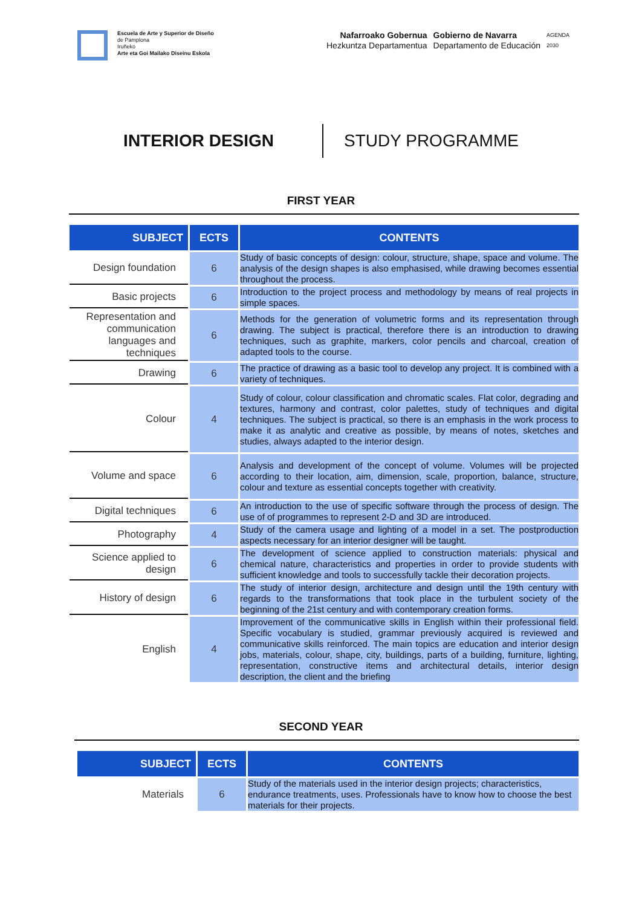Escuela de Arte y Superior de Diseño
de Pamplona
Iruñeko
Arte eta Goi Mailako Diseinu Eskola
Nafarroako Gobernua
Hezkuntza Departamentua
Gobierno de Navarra
Departamento de Educación
AGENDA
2030
INTERIOR DESIGN
STUDY PROGRAMME
FIRST YEAR
| SUBJECT | ECTS | CONTENTS |
| --- | --- | --- |
| Design foundation | 6 | Study of basic concepts of design: colour, structure, shape, space and volume. The analysis of the design shapes is also emphasised, while drawing becomes essential throughout the process. |
| Basic projects | 6 | Introduction to the project process and methodology by means of real projects in simple spaces. |
| Representation and communication languages and techniques | 6 | Methods for the generation of volumetric forms and its representation through drawing. The subject is practical, therefore there is an introduction to drawing techniques, such as graphite, markers, color pencils and charcoal, creation of adapted tools to the course. |
| Drawing | 6 | The practice of drawing as a basic tool to develop any project. It is combined with a variety of techniques. |
| Colour | 4 | Study of colour, colour classification and chromatic scales. Flat color, degrading and textures, harmony and contrast, color palettes, study of techniques and digital techniques. The subject is practical, so there is an emphasis in the work process to make it as analytic and creative as possible, by means of notes, sketches and studies, always adapted to the interior design. |
| Volume and space | 6 | Analysis and development of the concept of volume. Volumes will be projected according to their location, aim, dimension, scale, proportion, balance, structure, colour and texture as essential concepts together with creativity. |
| Digital techniques | 6 | An introduction to the use of specific software through the process of design. The use of of programmes to represent 2-D and 3D are introduced. |
| Photography | 4 | Study of the camera usage and lighting of a model in a set. The postproduction aspects necessary for an interior designer will be taught. |
| Science applied to design | 6 | The development of science applied to construction materials: physical and chemical nature, characteristics and properties in order to provide students with sufficient knowledge and tools to successfully tackle their decoration projects. |
| History of design | 6 | The study of interior design, architecture and design until the 19th century with regards to the transformations that took place in the turbulent society of the beginning of the 21st century and with contemporary creation forms. |
| English | 4 | Improvement of the communicative skills in English within their professional field. Specific vocabulary is studied, grammar previously acquired is reviewed and communicative skills reinforced. The main topics are education and interior design jobs, materials, colour, shape, city, buildings, parts of a building, furniture, lighting, representation, constructive items and architectural details, interior design description, the client and the briefing |
SECOND YEAR
| SUBJECT | ECTS | CONTENTS |
| --- | --- | --- |
| Materials | 6 | Study of the materials used in the interior design projects; characteristics, endurance treatments, uses. Professionals have to know how to choose the best materials for their projects. |